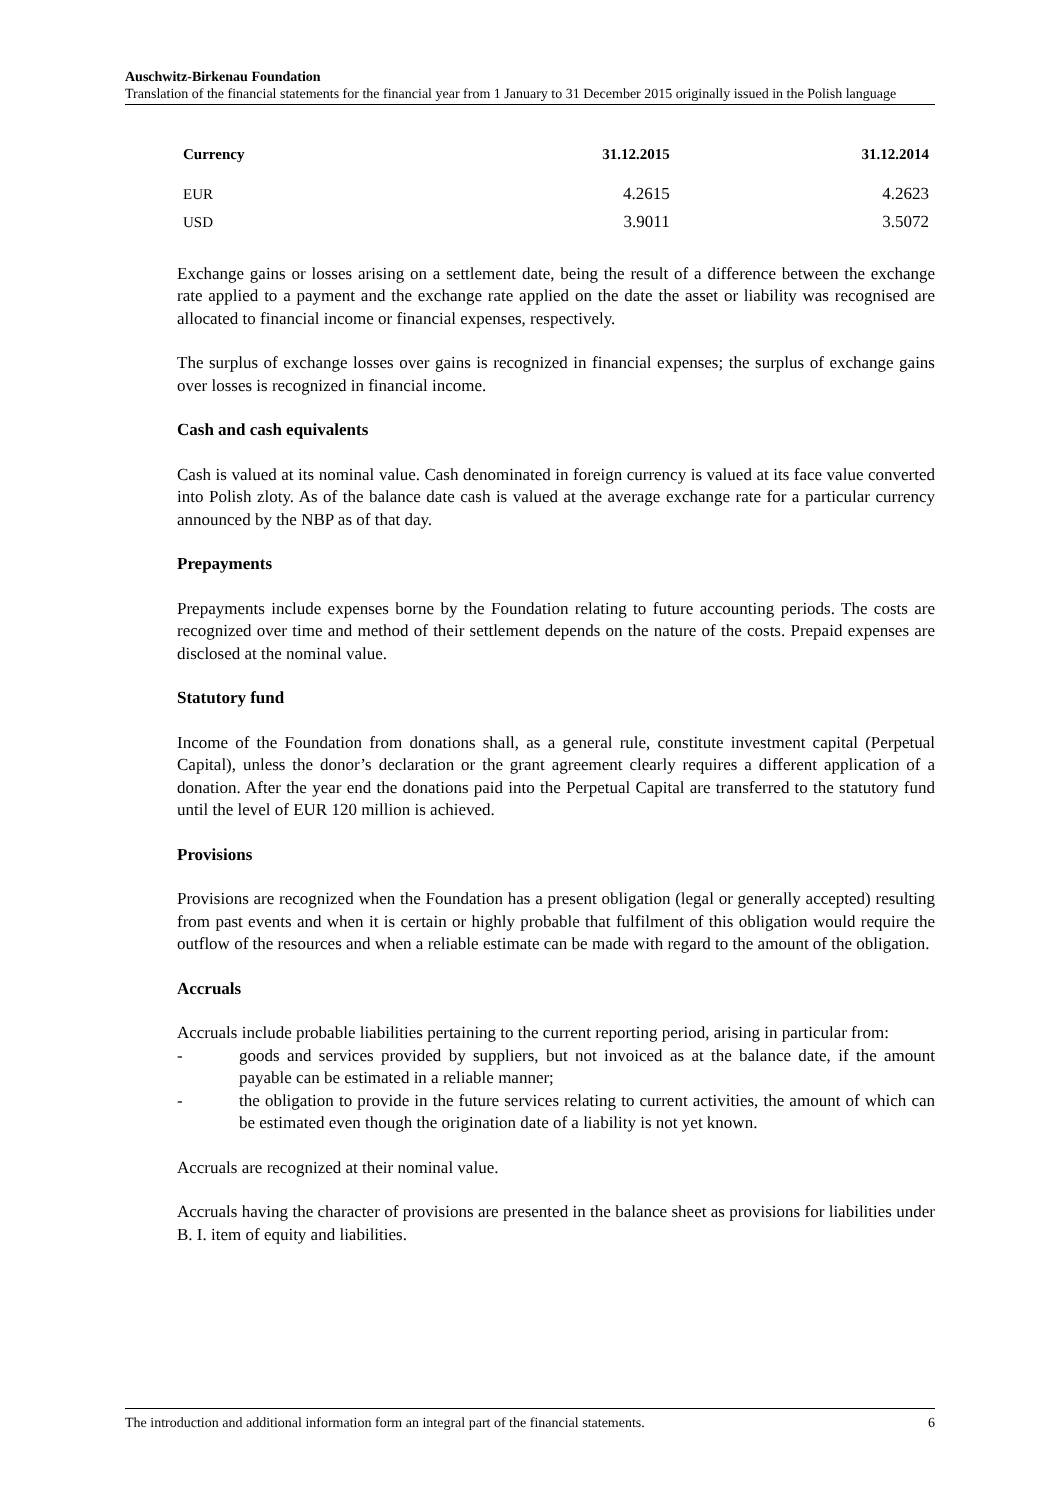Auschwitz-Birkenau Foundation
Translation of the financial statements for the financial year from 1 January to 31 December 2015 originally issued in the Polish language
| Currency | 31.12.2015 | 31.12.2014 |
| --- | --- | --- |
| EUR | 4.2615 | 4.2623 |
| USD | 3.9011 | 3.5072 |
Exchange gains or losses arising on a settlement date, being the result of a difference between the exchange rate applied to a payment and the exchange rate applied on the date the asset or liability was recognised are allocated to financial income or financial expenses, respectively.
The surplus of exchange losses over gains is recognized in financial expenses; the surplus of exchange gains over losses is recognized in financial income.
Cash and cash equivalents
Cash is valued at its nominal value. Cash denominated in foreign currency is valued at its face value converted into Polish zloty. As of the balance date cash is valued at the average exchange rate for a particular currency announced by the NBP as of that day.
Prepayments
Prepayments include expenses borne by the Foundation relating to future accounting periods. The costs are recognized over time and method of their settlement depends on the nature of the costs. Prepaid expenses are disclosed at the nominal value.
Statutory fund
Income of the Foundation from donations shall, as a general rule, constitute investment capital (Perpetual Capital), unless the donor’s declaration or the grant agreement clearly requires a different application of a donation. After the year end the donations paid into the Perpetual Capital are transferred to the statutory fund until the level of EUR 120 million is achieved.
Provisions
Provisions are recognized when the Foundation has a present obligation (legal or generally accepted) resulting from past events and when it is certain or highly probable that fulfilment of this obligation would require the outflow of the resources and when a reliable estimate can be made with regard to the amount of the obligation.
Accruals
Accruals include probable liabilities pertaining to the current reporting period, arising in particular from:
- goods and services provided by suppliers, but not invoiced as at the balance date, if the amount payable can be estimated in a reliable manner;
- the obligation to provide in the future services relating to current activities, the amount of which can be estimated even though the origination date of a liability is not yet known.
Accruals are recognized at their nominal value.
Accruals having the character of provisions are presented in the balance sheet as provisions for liabilities under B. I. item of equity and liabilities.
The introduction and additional information form an integral part of the financial statements. 6